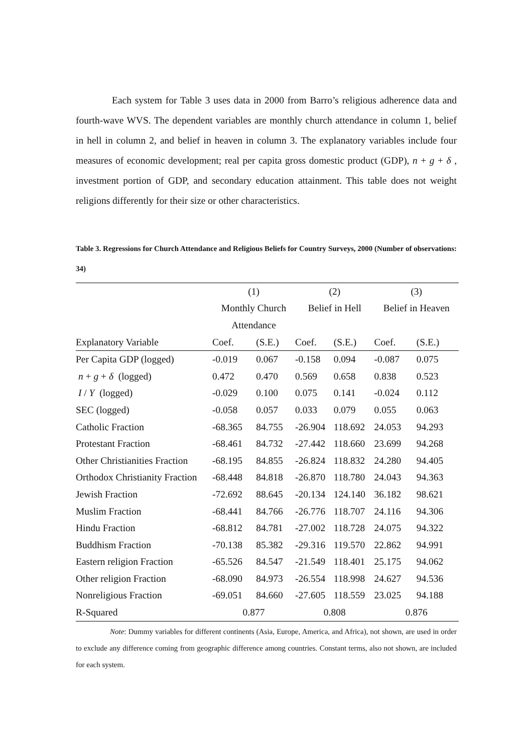Each system for Table 3 uses data in 2000 from Barro’s religious adherence data and fourth-wave WVS. The dependent variables are monthly church attendance in column 1, belief in hell in column 2, and belief in heaven in column 3. The explanatory variables include four measures of economic development; real per capita gross domestic product (GDP), n + g + δ , investment portion of GDP, and secondary education attainment. This table does not weight religions differently for their size or other characteristics.
Table 3. Regressions for Church Attendance and Religious Beliefs for Country Surveys, 2000 (Number of observations: 34)
| | (1) | | (2) | | (3) | |
| | Monthly Church | | Belief in Hell | | Belief in Heaven | |
| | Attendance | | | | | |
| Explanatory Variable | Coef. | (S.E.) | Coef. | (S.E.) | Coef. | (S.E.) |
| Per Capita GDP (logged) | -0.019 | 0.067 | -0.158 | 0.094 | -0.087 | 0.075 |
| n + g + δ (logged) | 0.472 | 0.470 | 0.569 | 0.658 | 0.838 | 0.523 |
| I / Y (logged) | -0.029 | 0.100 | 0.075 | 0.141 | -0.024 | 0.112 |
| SEC (logged) | -0.058 | 0.057 | 0.033 | 0.079 | 0.055 | 0.063 |
| Catholic Fraction | -68.365 | 84.755 | -26.904 | 118.692 | 24.053 | 94.293 |
| Protestant Fraction | -68.461 | 84.732 | -27.442 | 118.660 | 23.699 | 94.268 |
| Other Christianities Fraction | -68.195 | 84.855 | -26.824 | 118.832 | 24.280 | 94.405 |
| Orthodox Christianity Fraction | -68.448 | 84.818 | -26.870 | 118.780 | 24.043 | 94.363 |
| Jewish Fraction | -72.692 | 88.645 | -20.134 | 124.140 | 36.182 | 98.621 |
| Muslim Fraction | -68.441 | 84.766 | -26.776 | 118.707 | 24.116 | 94.306 |
| Hindu Fraction | -68.812 | 84.781 | -27.002 | 118.728 | 24.075 | 94.322 |
| Buddhism Fraction | -70.138 | 85.382 | -29.316 | 119.570 | 22.862 | 94.991 |
| Eastern religion Fraction | -65.526 | 84.547 | -21.549 | 118.401 | 25.175 | 94.062 |
| Other religion Fraction | -68.090 | 84.973 | -26.554 | 118.998 | 24.627 | 94.536 |
| Nonreligious Fraction | -69.051 | 84.660 | -27.605 | 118.559 | 23.025 | 94.188 |
| R-Squared | 0.877 | | 0.808 | | 0.876 | |
Note: Dummy variables for different continents (Asia, Europe, America, and Africa), not shown, are used in order to exclude any difference coming from geographic difference among countries. Constant terms, also not shown, are included for each system.